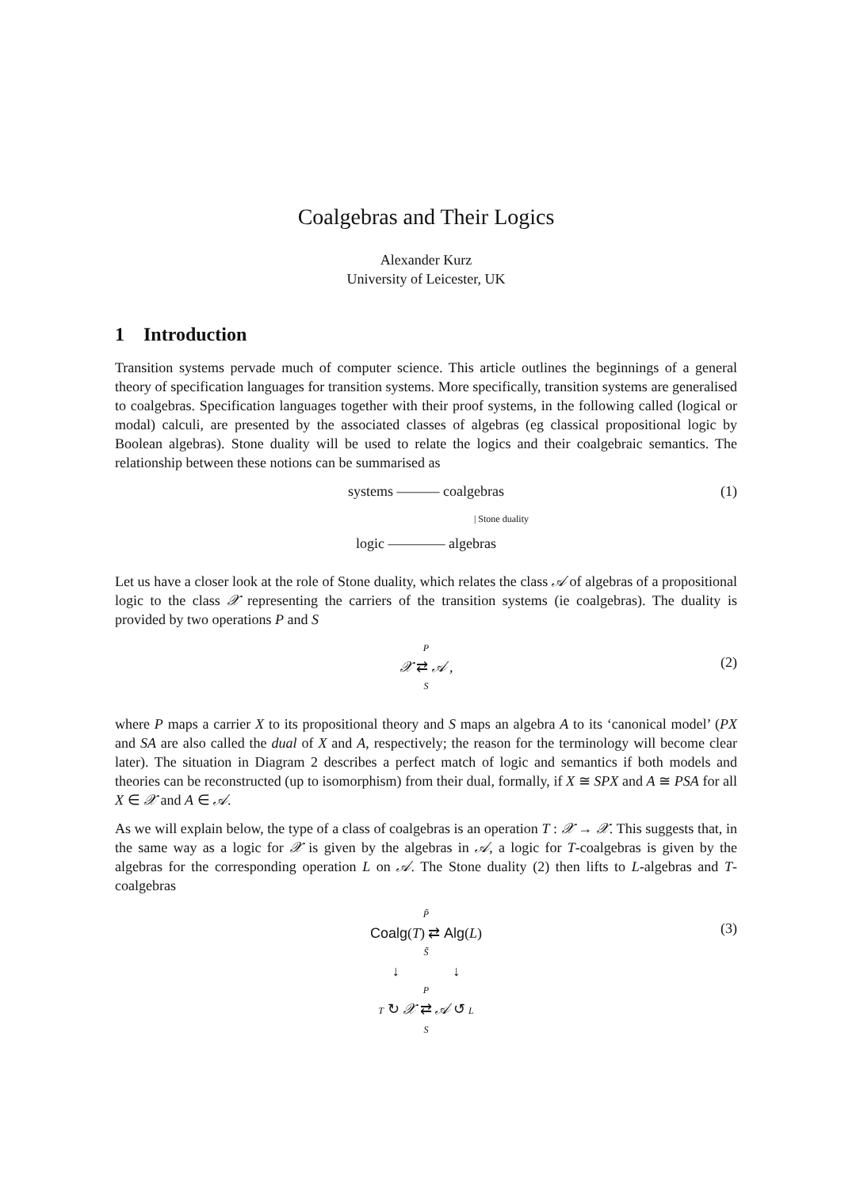Coalgebras and Their Logics
Alexander Kurz
University of Leicester, UK
1 Introduction
Transition systems pervade much of computer science. This article outlines the beginnings of a general theory of specification languages for transition systems. More specifically, transition systems are generalised to coalgebras. Specification languages together with their proof systems, in the following called (logical or modal) calculi, are presented by the associated classes of algebras (eg classical propositional logic by Boolean algebras). Stone duality will be used to relate the logics and their coalgebraic semantics. The relationship between these notions can be summarised as
(1)
systems ——— coalgebras
| Stone duality
logic ———— algebras
Let us have a closer look at the role of Stone duality, which relates the class 𝒜 of algebras of a propositional logic to the class 𝒳 representing the carriers of the transition systems (ie coalgebras). The duality is provided by two operations P and S
(2)
P
𝒳 ⇄ 𝒜 ,
S
where P maps a carrier X to its propositional theory and S maps an algebra A to its ‘canonical model’ (PX and SA are also called the dual of X and A, respectively; the reason for the terminology will become clear later). The situation in Diagram 2 describes a perfect match of logic and semantics if both models and theories can be reconstructed (up to isomorphism) from their dual, formally, if X ≅ SPX and A ≅ PSA for all X ∈ 𝒳 and A ∈ 𝒜.
As we will explain below, the type of a class of coalgebras is an operation T : 𝒳 → 𝒳. This suggests that, in the same way as a logic for 𝒳 is given by the algebras in 𝒜, a logic for T-coalgebras is given by the algebras for the corresponding operation L on 𝒜. The Stone duality (2) then lifts to L-algebras and T-coalgebras
(3)
P̃
Coalg(T) ⇄ Alg(L)
S̃
↓ ↓
P
T ↻ 𝒳 ⇄ 𝒜 ↺ L
S